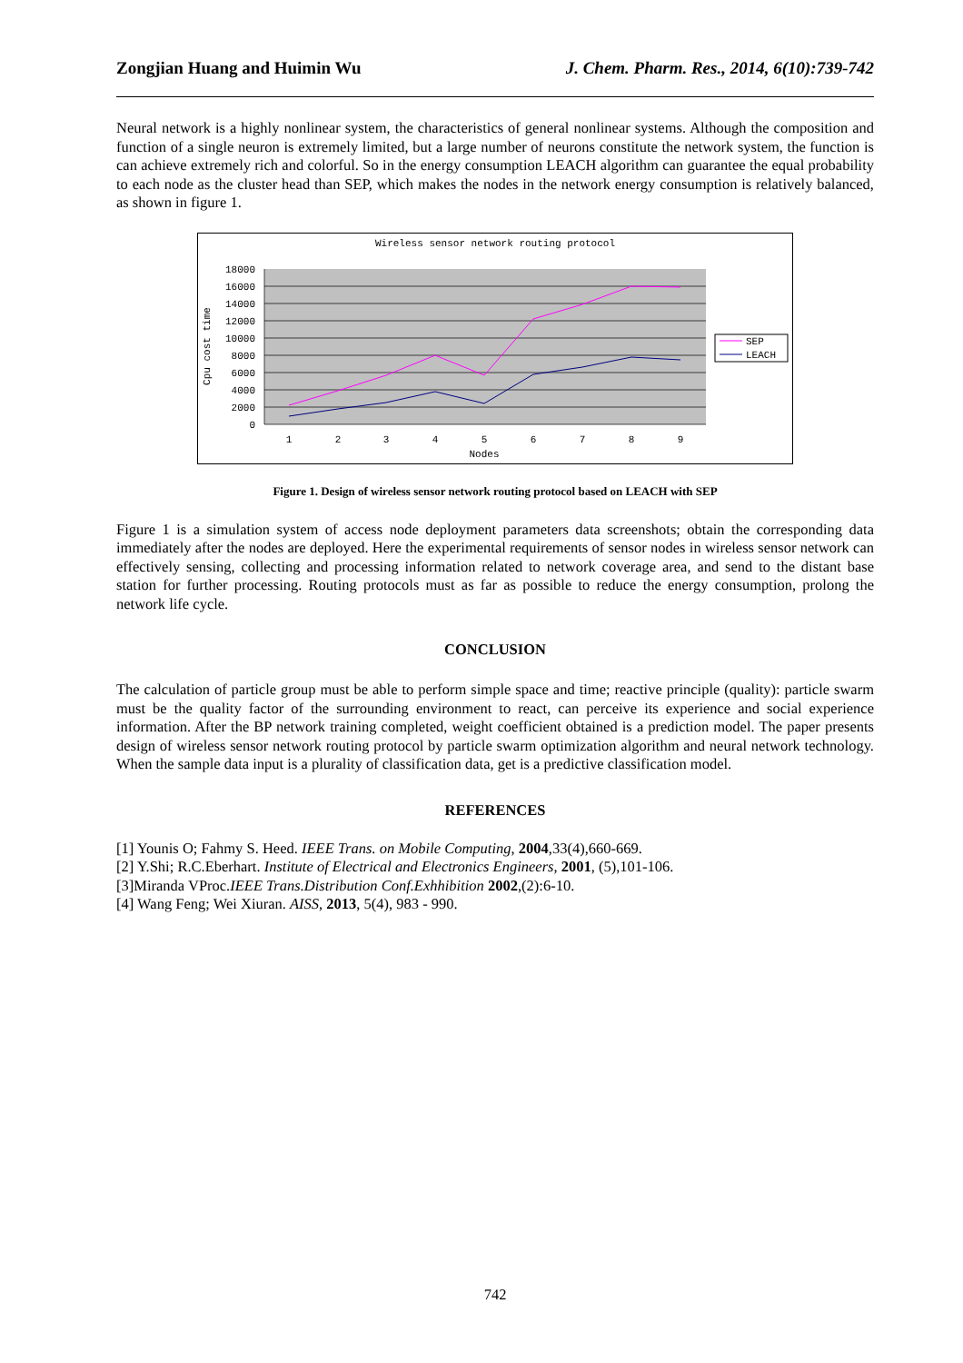Zongjian Huang and Huimin Wu J. Chem. Pharm. Res., 2014, 6(10):739-742
Neural network is a highly nonlinear system, the characteristics of general nonlinear systems. Although the composition and function of a single neuron is extremely limited, but a large number of neurons constitute the network system, the function is can achieve extremely rich and colorful. So in the energy consumption LEACH algorithm can guarantee the equal probability to each node as the cluster head than SEP, which makes the nodes in the network energy consumption is relatively balanced, as shown in figure 1.
Wireless sensor network routing protocol
18000
16000
14000
12000
10000
8000
6000
4000
2000
0
Cpu cost time
1
2
3
4
5
6
7
8
9
Nodes
SEP
LEACH
Figure 1. Design of wireless sensor network routing protocol based on LEACH with SEP
Figure 1 is a simulation system of access node deployment parameters data screenshots; obtain the corresponding data immediately after the nodes are deployed. Here the experimental requirements of sensor nodes in wireless sensor network can effectively sensing, collecting and processing information related to network coverage area, and send to the distant base station for further processing. Routing protocols must as far as possible to reduce the energy consumption, prolong the network life cycle.
CONCLUSION
The calculation of particle group must be able to perform simple space and time; reactive principle (quality): particle swarm must be the quality factor of the surrounding environment to react, can perceive its experience and social experience information. After the BP network training completed, weight coefficient obtained is a prediction model. The paper presents design of wireless sensor network routing protocol by particle swarm optimization algorithm and neural network technology. When the sample data input is a plurality of classification data, get is a predictive classification model.
REFERENCES
[1] Younis O; Fahmy S. Heed. IEEE Trans. on Mobile Computing, 2004,33(4),660-669.
[2] Y.Shi; R.C.Eberhart. Institute of Electrical and Electronics Engineers, 2001, (5),101-106.
[3]Miranda VProc.IEEE Trans.Distribution Conf.Exhhibition 2002,(2):6-10.
[4] Wang Feng; Wei Xiuran. AISS, 2013, 5(4), 983 - 990.
742